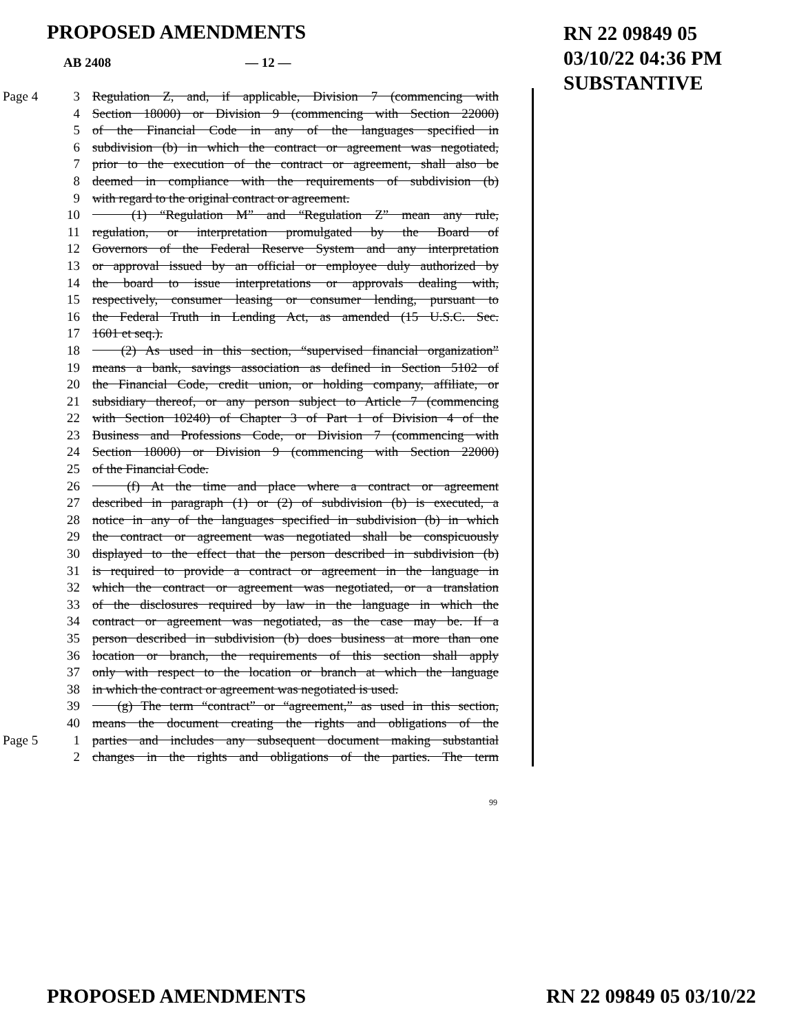PROPOSED AMENDMENTS
RN 22 09849 05
03/10/22 04:36 PM
SUBSTANTIVE
AB 2408 — 12 —
Page 4 3 Regulation Z, and, if applicable, Division 7 (commencing with
4 Section 18000) or Division 9 (commencing with Section 22000)
5 of the Financial Code in any of the languages specified in
6 subdivision (b) in which the contract or agreement was negotiated,
7 prior to the execution of the contract or agreement, shall also be
8 deemed in compliance with the requirements of subdivision (b)
9 with regard to the original contract or agreement.
10 (1) “Regulation M” and “Regulation Z” mean any rule,
11 regulation, or interpretation promulgated by the Board of
12 Governors of the Federal Reserve System and any interpretation
13 or approval issued by an official or employee duly authorized by
14 the board to issue interpretations or approvals dealing with,
15 respectively, consumer leasing or consumer lending, pursuant to
16 the Federal Truth in Lending Act, as amended (15 U.S.C. Sec.
17 1601 et seq.).
18 (2) As used in this section, “supervised financial organization”
19 means a bank, savings association as defined in Section 5102 of
20 the Financial Code, credit union, or holding company, affiliate, or
21 subsidiary thereof, or any person subject to Article 7 (commencing
22 with Section 10240) of Chapter 3 of Part 1 of Division 4 of the
23 Business and Professions Code, or Division 7 (commencing with
24 Section 18000) or Division 9 (commencing with Section 22000)
25 of the Financial Code.
26 (f) At the time and place where a contract or agreement
27 described in paragraph (1) or (2) of subdivision (b) is executed, a
28 notice in any of the languages specified in subdivision (b) in which
29 the contract or agreement was negotiated shall be conspicuously
30 displayed to the effect that the person described in subdivision (b)
31 is required to provide a contract or agreement in the language in
32 which the contract or agreement was negotiated, or a translation
33 of the disclosures required by law in the language in which the
34 contract or agreement was negotiated, as the case may be. If a
35 person described in subdivision (b) does business at more than one
36 location or branch, the requirements of this section shall apply
37 only with respect to the location or branch at which the language
38 in which the contract or agreement was negotiated is used.
39 (g) The term “contract” or “agreement,” as used in this section,
40 means the document creating the rights and obligations of the
Page 5 1 parties and includes any subsequent document making substantial
2 changes in the rights and obligations of the parties. The term
99
PROPOSED AMENDMENTS RN 22 09849 05 03/10/22